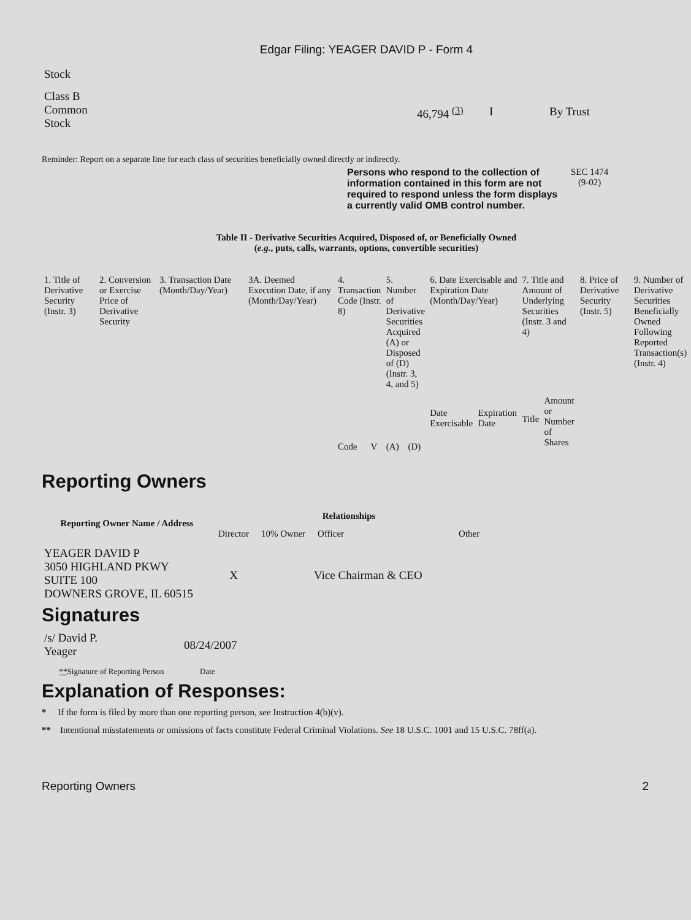Edgar Filing: YEAGER DAVID P - Form 4
| Stock | | | |
| Class B Common Stock | 46,794 <sup>(3)</sup> | I | By Trust |
Reminder: Report on a separate line for each class of securities beneficially owned directly or indirectly.
Persons who respond to the collection of information contained in this form are not required to respond unless the form displays a currently valid OMB control number.
SEC 1474
(9-02)
Table II - Derivative Securities Acquired, Disposed of, or Beneficially Owned
(e.g., puts, calls, warrants, options, convertible securities)
| 1. Title of Derivative Security (Instr. 3) | 2. Conversion or Exercise Price of Derivative Security | 3. Transaction Date (Month/Day/Year) | 3A. Deemed Execution Date, if any (Month/Day/Year) | 4. Transaction Code (Instr. 8) | | 5. Number of Derivative Securities Acquired (A) or Disposed of (D) (Instr. 3, 4, and 5) | | 6. Date Exercisable and Expiration Date (Month/Day/Year) | | 7. Title and Amount of Underlying Securities (Instr. 3 and 4) | | 8. Price of Derivative Security (Instr. 5) | 9. Number of Derivative Securities Beneficially Owned Following Reported Transaction(s) (Instr. 4) |
| | | | | Code | V | (A) | (D) | Date Exercisable | Expiration Date | Title | Amount or Number of Shares | | |
Reporting Owners
| Reporting Owner Name / Address | Relationships | | | |
| --- | --- | --- | --- | --- |
| | Director | 10% Owner | Officer | Other |
| YEAGER DAVID P 3050 HIGHLAND PKWY SUITE 100 DOWNERS GROVE, IL 60515 | X | | Vice Chairman & CEO | |
Signatures
| /s/ David P. Yeager | 08/24/2007 |
| ** Signature of Reporting Person | Date |
Explanation of Responses:
* If the form is filed by more than one reporting person, see Instruction 4(b)(v).
** Intentional misstatements or omissions of facts constitute Federal Criminal Violations. See 18 U.S.C. 1001 and 15 U.S.C. 78ff(a).
Reporting Owners 2